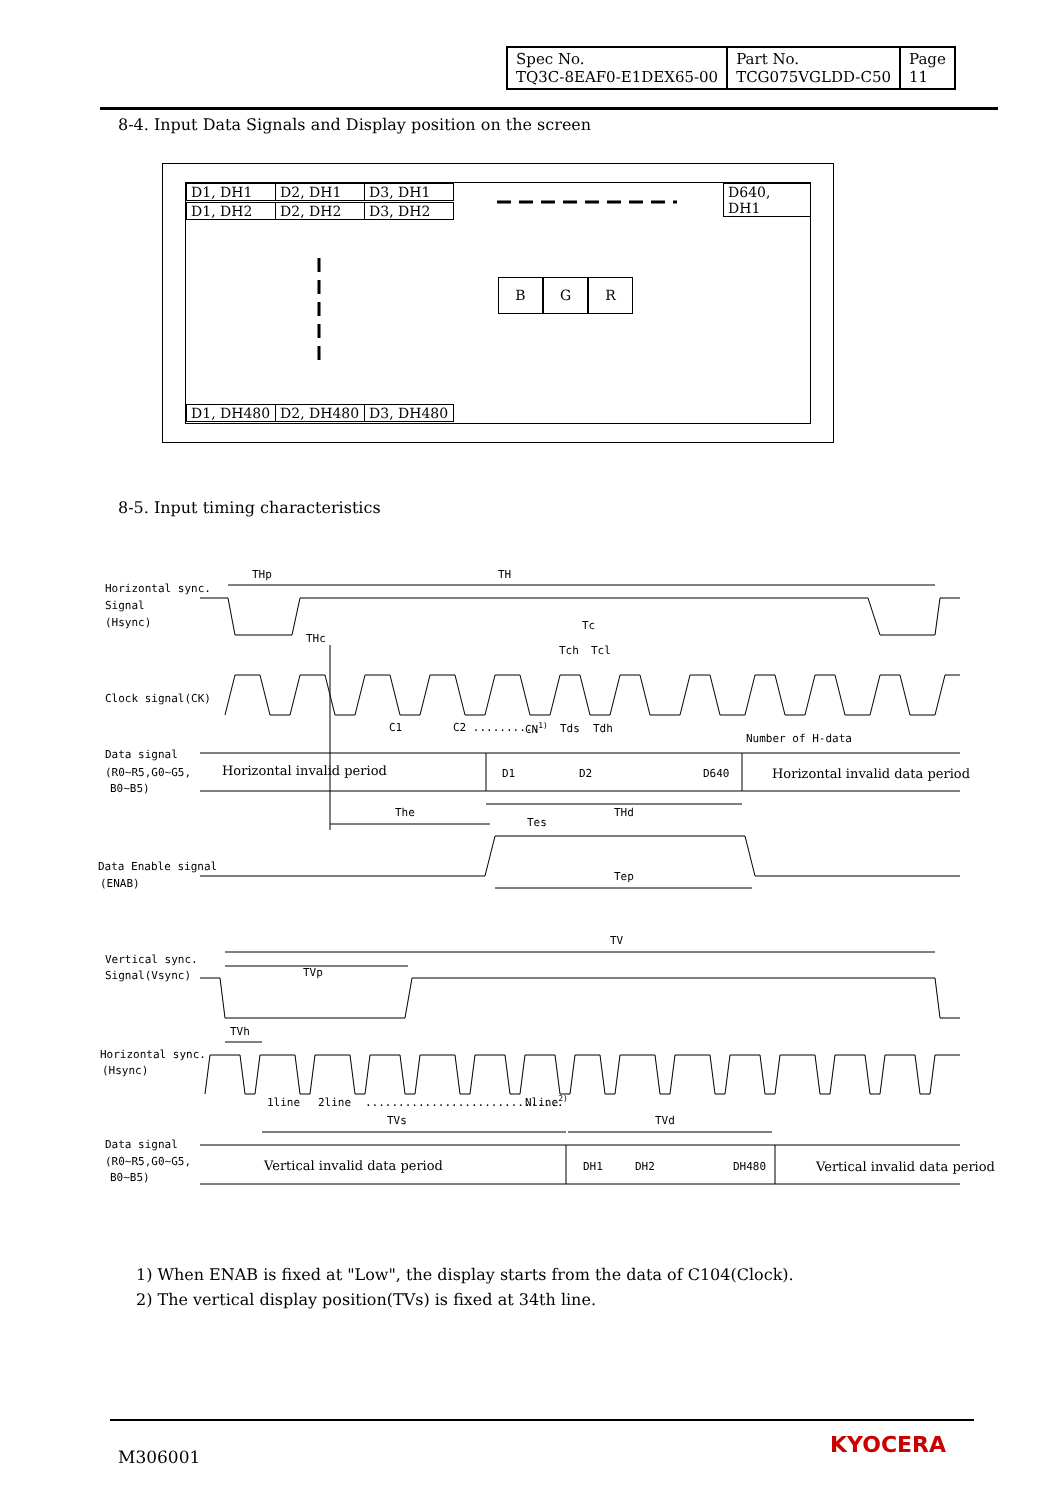| Spec No. TQ3C-8EAF0-E1DEX65-00 | Part No. TCG075VGLDD-C50 | Page 11 |
8-4. Input Data Signals and Display position on the screen
D1, DH1 D2, DH1 D3, DH1
D1, DH2 D2, DH2 D3, DH2
D640, DH1
B G R
D1, DH480 D2, DH480 D3, DH480
8-5. Input timing characteristics
THp
TH
Horizontal sync.
Signal
(Hsync)
THc
Tc
Tch
Tcl
Clock signal(CK)
C1
C2 ..........
CN1)
Tds
Tdh
Number of H-data
Data signal
(R0~R5,G0~G5,
B0~B5)
D1
D2
D640
The
THd
Tes
Data Enable signal
(ENAB)
Tep
TV
Vertical sync.
Signal(Vsync)
TVp
TVh
Horizontal sync.
(Hsync)
1line
2line
..............................
Nline2)
TVs
TVd
Data signal
(R0~R5,G0~G5,
B0~B5)
DH1
DH2
DH480
Horizontal invalid period
Horizontal invalid data period
Vertical invalid data period
Vertical invalid data period
1) When ENAB is fixed at "Low", the display starts from the data of C104(Clock).
2) The vertical display position(TVs) is fixed at 34th line.
M306001 KYOCERA